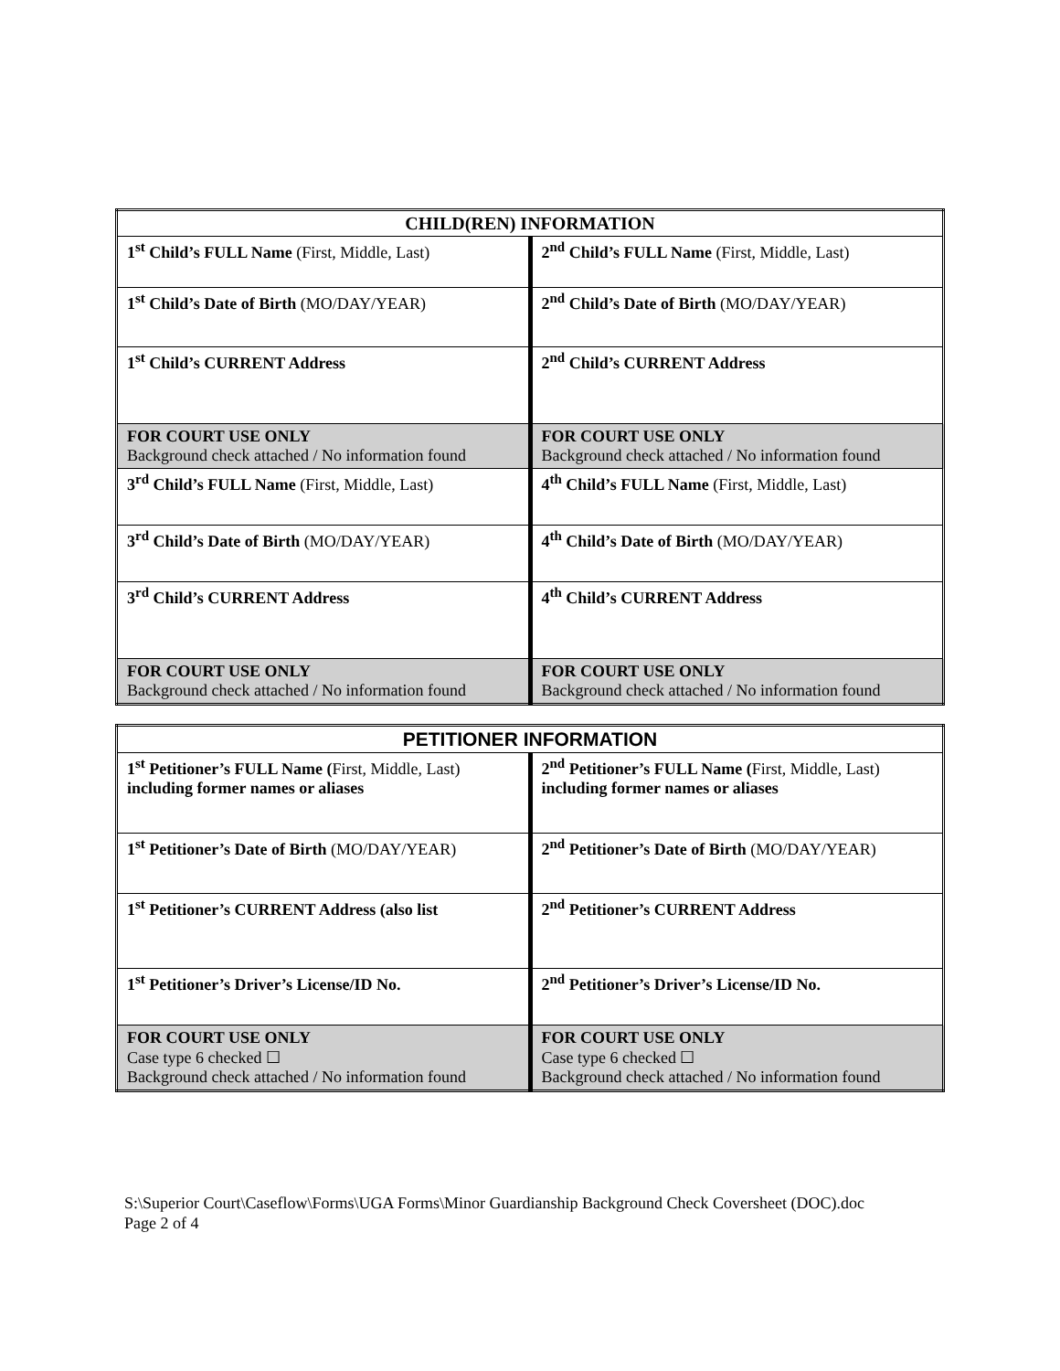| CHILD(REN) INFORMATION | |
| --- | --- |
| 1<sup>st</sup> Child’s FULL Name (First, Middle, Last) | 2<sup>nd</sup> Child’s FULL Name (First, Middle, Last) |
| 1<sup>st</sup> Child’s Date of Birth (MO/DAY/YEAR) | 2<sup>nd</sup> Child’s Date of Birth (MO/DAY/YEAR) |
| 1<sup>st</sup> Child’s CURRENT Address | 2<sup>nd</sup> Child’s CURRENT Address |
| FOR COURT USE ONLY Background check attached / No information found | FOR COURT USE ONLY Background check attached / No information found |
| 3<sup>rd</sup> Child’s FULL Name (First, Middle, Last) | 4<sup>th</sup> Child’s FULL Name (First, Middle, Last) |
| 3<sup>rd</sup> Child’s Date of Birth (MO/DAY/YEAR) | 4<sup>th</sup> Child’s Date of Birth (MO/DAY/YEAR) |
| 3<sup>rd</sup> Child’s CURRENT Address | 4<sup>th</sup> Child’s CURRENT Address |
| FOR COURT USE ONLY Background check attached / No information found | FOR COURT USE ONLY Background check attached / No information found |
| PETITIONER INFORMATION | |
| --- | --- |
| 1<sup>st</sup> Petitioner’s FULL Name ( First, Middle, Last) including former names or aliases | 2<sup>nd</sup> Petitioner’s FULL Name ( First, Middle, Last) including former names or aliases |
| 1<sup>st</sup> Petitioner’s Date of Birth (MO/DAY/YEAR) | 2<sup>nd</sup> Petitioner’s Date of Birth (MO/DAY/YEAR) |
| 1<sup>st</sup> Petitioner’s CURRENT Address (also list | 2<sup>nd</sup> Petitioner’s CURRENT Address |
| 1<sup>st</sup> Petitioner’s Driver’s License/ID No. | 2<sup>nd</sup> Petitioner’s Driver’s License/ID No. |
| FOR COURT USE ONLY Case type 6 checked ☐ Background check attached / No information found | FOR COURT USE ONLY Case type 6 checked ☐ Background check attached / No information found |
S:\Superior Court\Caseflow\Forms\UGA Forms\Minor Guardianship Background Check Coversheet (DOC).doc
Page 2 of 4